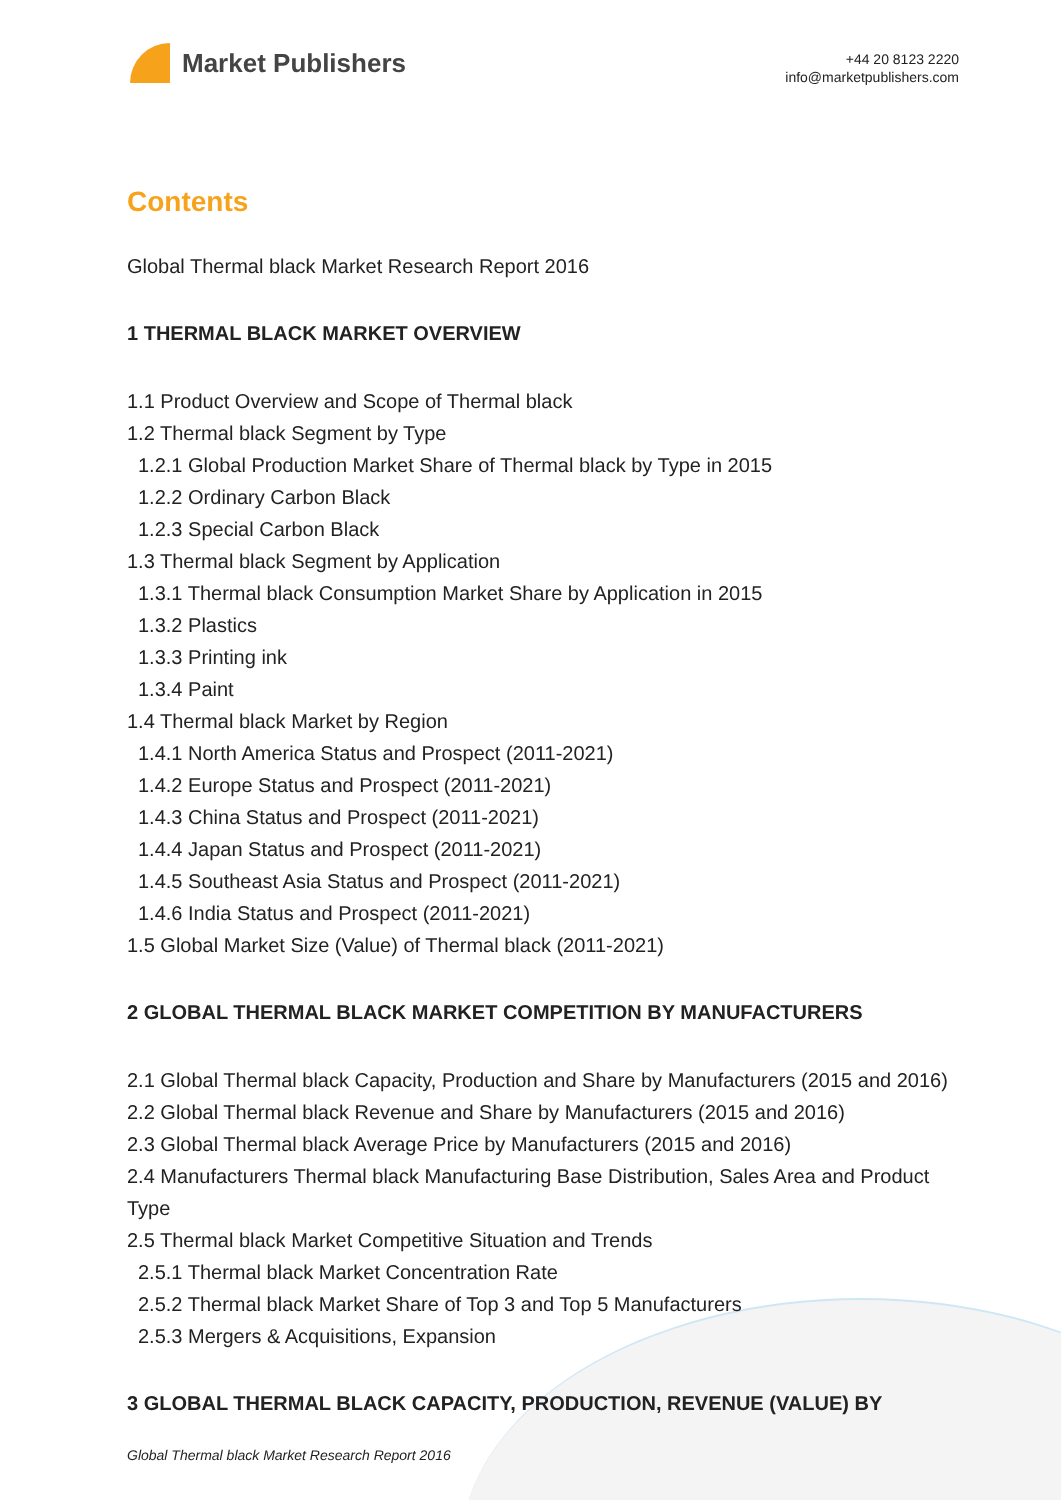Market Publishers
+44 20 8123 2220
info@marketpublishers.com
Contents
Global Thermal black Market Research Report 2016
1 THERMAL BLACK MARKET OVERVIEW
1.1 Product Overview and Scope of Thermal black
1.2 Thermal black Segment by Type
1.2.1 Global Production Market Share of Thermal black by Type in 2015
1.2.2 Ordinary Carbon Black
1.2.3 Special Carbon Black
1.3 Thermal black Segment by Application
1.3.1 Thermal black Consumption Market Share by Application in 2015
1.3.2 Plastics
1.3.3 Printing ink
1.3.4 Paint
1.4 Thermal black Market by Region
1.4.1 North America Status and Prospect (2011-2021)
1.4.2 Europe Status and Prospect (2011-2021)
1.4.3 China Status and Prospect (2011-2021)
1.4.4 Japan Status and Prospect (2011-2021)
1.4.5 Southeast Asia Status and Prospect (2011-2021)
1.4.6 India Status and Prospect (2011-2021)
1.5 Global Market Size (Value) of Thermal black (2011-2021)
2 GLOBAL THERMAL BLACK MARKET COMPETITION BY MANUFACTURERS
2.1 Global Thermal black Capacity, Production and Share by Manufacturers (2015 and 2016)
2.2 Global Thermal black Revenue and Share by Manufacturers (2015 and 2016)
2.3 Global Thermal black Average Price by Manufacturers (2015 and 2016)
2.4 Manufacturers Thermal black Manufacturing Base Distribution, Sales Area and Product Type
2.5 Thermal black Market Competitive Situation and Trends
2.5.1 Thermal black Market Concentration Rate
2.5.2 Thermal black Market Share of Top 3 and Top 5 Manufacturers
2.5.3 Mergers & Acquisitions, Expansion
3 GLOBAL THERMAL BLACK CAPACITY, PRODUCTION, REVENUE (VALUE) BY
Global Thermal black Market Research Report 2016